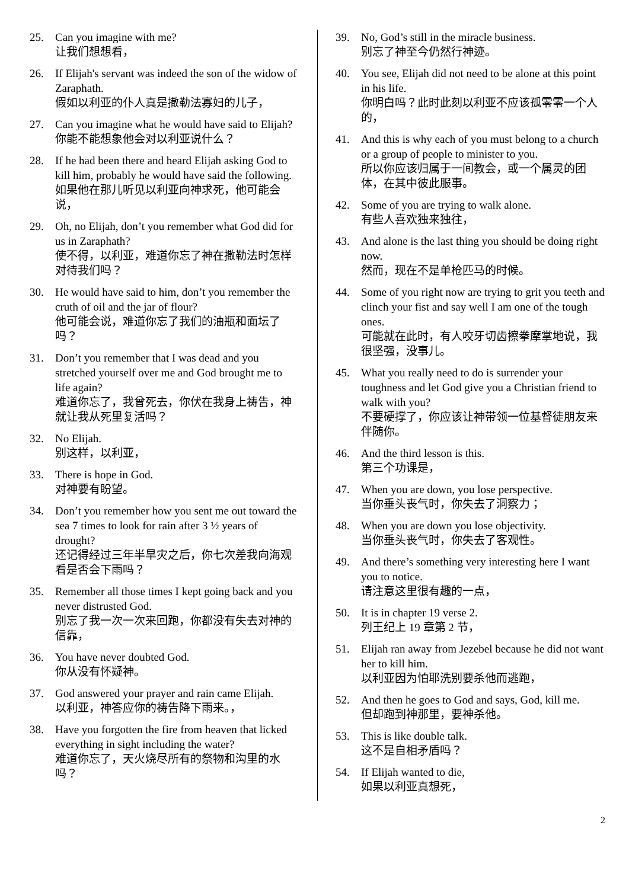25. Can you imagine with me?
让我们想想看，
26. If Elijah's servant was indeed the son of the widow of Zaraphath.
假如以利亚的仆人真是撒勒法寡妇的儿子，
27. Can you imagine what he would have said to Elijah?
你能不能想象他会对以利亚说什么？
28. If he had been there and heard Elijah asking God to kill him, probably he would have said the following.
如果他在那儿听见以利亚向神求死，他可能会说，
29. Oh, no Elijah, don’t you remember what God did for us in Zaraphath?
使不得，以利亚，难道你忘了神在撒勒法时怎样对待我们吗？
30. He would have said to him, don’t you remember the cruth of oil and the jar of flour?
他可能会说，难道你忘了我们的油瓶和面坛了吗？
31. Don’t you remember that I was dead and you stretched yourself over me and God brought me to life again?
难道你忘了，我曾死去，你伏在我身上祷告，神就让我从死里复活吗？
32. No Elijah.
别这样，以利亚，
33. There is hope in God.
对神要有盼望。
34. Don’t you remember how you sent me out toward the sea 7 times to look for rain after 3 ½ years of drought?
还记得经过三年半旱灾之后，你七次差我向海观看是否会下雨吗？
35. Remember all those times I kept going back and you never distrusted God.
别忘了我一次一次来回跑，你都没有失去对神的信靠，
36. You have never doubted God.
你从没有怀疑神。
37. God answered your prayer and rain came Elijah.
以利亚，神答应你的祷告降下雨来。，
38. Have you forgotten the fire from heaven that licked everything in sight including the water?
难道你忘了，天火烧尽所有的祭物和沟里的水吗？
39. No, God’s still in the miracle business.
别忘了神至今仍然行神迹。
40. You see, Elijah did not need to be alone at this point in his life.
你明白吗？此时此刻以利亚不应该孤零零一个人的，
41. And this is why each of you must belong to a church or a group of people to minister to you.
所以你应该归属于一间教会，或一个属灵的团体，在其中彼此服事。
42. Some of you are trying to walk alone.
有些人喜欢独来独往，
43. And alone is the last thing you should be doing right now.
然而，现在不是单枪匹马的时候。
44. Some of you right now are trying to grit you teeth and clinch your fist and say well I am one of the tough ones.
可能就在此时，有人咬牙切齿擦拳摩掌地说，我很坚强，没事儿。
45. What you really need to do is surrender your toughness and let God give you a Christian friend to walk with you?
不要硬撑了，你应该让神带领一位基督徒朋友来伴随你。
46. And the third lesson is this.
第三个功课是，
47. When you are down, you lose perspective.
当你垂头丧气时，你失去了洞察力；
48. When you are down you lose objectivity.
当你垂头丧气时，你失去了客观性。
49. And there’s something very interesting here I want you to notice.
请注意这里很有趣的一点，
50. It is in chapter 19 verse 2.
列王纪上 19 章第 2 节，
51. Elijah ran away from Jezebel because he did not want her to kill him.
以利亚因为怕耶洗别要杀他而逃跑，
52. And then he goes to God and says, God, kill me.
但却跑到神那里，要神杀他。
53. This is like double talk.
这不是自相矛盾吗？
54. If Elijah wanted to die,
如果以利亚真想死，
2